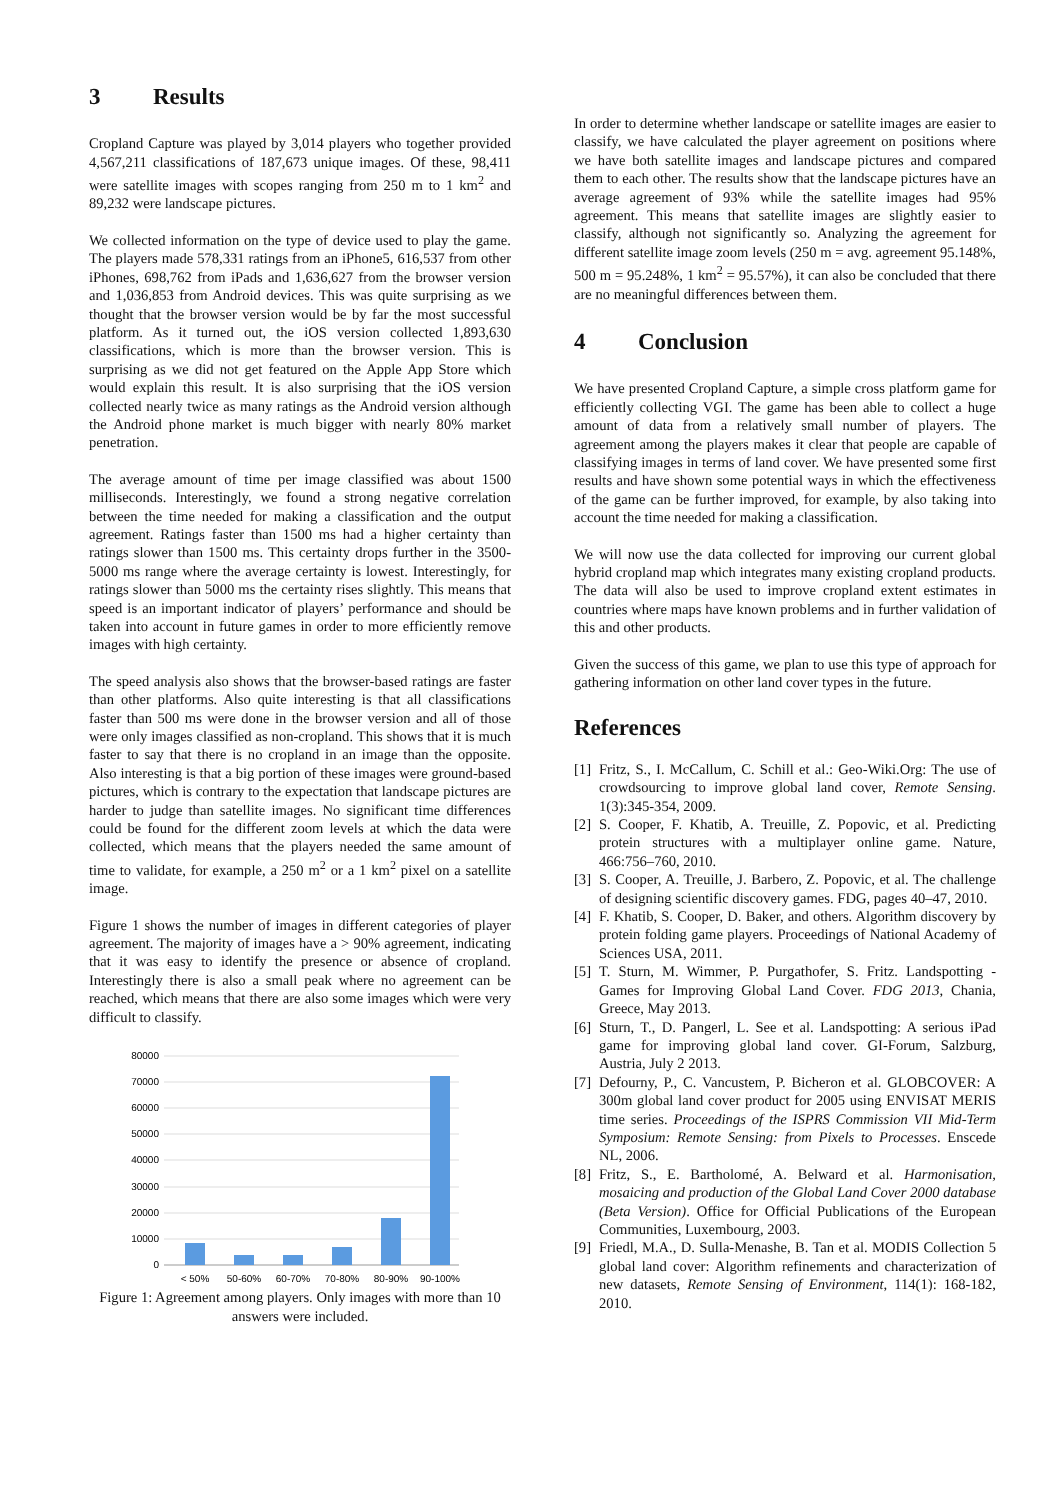3 Results
Cropland Capture was played by 3,014 players who together provided 4,567,211 classifications of 187,673 unique images. Of these, 98,411 were satellite images with scopes ranging from 250 m to 1 km<sup>2</sup> and 89,232 were landscape pictures.
We collected information on the type of device used to play the game. The players made 578,331 ratings from an iPhone5, 616,537 from other iPhones, 698,762 from iPads and 1,636,627 from the browser version and 1,036,853 from Android devices. This was quite surprising as we thought that the browser version would be by far the most successful platform. As it turned out, the iOS version collected 1,893,630 classifications, which is more than the browser version. This is surprising as we did not get featured on the Apple App Store which would explain this result. It is also surprising that the iOS version collected nearly twice as many ratings as the Android version although the Android phone market is much bigger with nearly 80% market penetration.
The average amount of time per image classified was about 1500 milliseconds. Interestingly, we found a strong negative correlation between the time needed for making a classification and the output agreement. Ratings faster than 1500 ms had a higher certainty than ratings slower than 1500 ms. This certainty drops further in the 3500-5000 ms range where the average certainty is lowest. Interestingly, for ratings slower than 5000 ms the certainty rises slightly. This means that speed is an important indicator of players’ performance and should be taken into account in future games in order to more efficiently remove images with high certainty.
The speed analysis also shows that the browser-based ratings are faster than other platforms. Also quite interesting is that all classifications faster than 500 ms were done in the browser version and all of those were only images classified as non-cropland. This shows that it is much faster to say that there is no cropland in an image than the opposite. Also interesting is that a big portion of these images were ground-based pictures, which is contrary to the expectation that landscape pictures are harder to judge than satellite images. No significant time differences could be found for the different zoom levels at which the data were collected, which means that the players needed the same amount of time to validate, for example, a 250 m<sup>2</sup> or a 1 km<sup>2</sup> pixel on a satellite image.
Figure 1 shows the number of images in different categories of player agreement. The majority of images have a > 90% agreement, indicating that it was easy to identify the presence or absence of cropland. Interestingly there is also a small peak where no agreement can be reached, which means that there are also some images which were very difficult to classify.
80000
70000
60000
50000
40000
30000
20000
10000
0
< 50%
50-60%
60-70%
70-80%
80-90%
90-100%
Figure 1: Agreement among players. Only images with more than 10 answers were included.
In order to determine whether landscape or satellite images are easier to classify, we have calculated the player agreement on positions where we have both satellite images and landscape pictures and compared them to each other. The results show that the landscape pictures have an average agreement of 93% while the satellite images had 95% agreement. This means that satellite images are slightly easier to classify, although not significantly so. Analyzing the agreement for different satellite image zoom levels (250 m = avg. agreement 95.148%, 500 m = 95.248%, 1 km<sup>2</sup> = 95.57%), it can also be concluded that there are no meaningful differences between them.
4 Conclusion
We have presented Cropland Capture, a simple cross platform game for efficiently collecting VGI. The game has been able to collect a huge amount of data from a relatively small number of players. The agreement among the players makes it clear that people are capable of classifying images in terms of land cover. We have presented some first results and have shown some potential ways in which the effectiveness of the game can be further improved, for example, by also taking into account the time needed for making a classification.
We will now use the data collected for improving our current global hybrid cropland map which integrates many existing cropland products. The data will also be used to improve cropland extent estimates in countries where maps have known problems and in further validation of this and other products.
Given the success of this game, we plan to use this type of approach for gathering information on other land cover types in the future.
References
[1] Fritz, S., I. McCallum, C. Schill et al.: Geo-Wiki.Org: The use of crowdsourcing to improve global land cover, Remote Sensing. 1(3):345-354, 2009.
[2] S. Cooper, F. Khatib, A. Treuille, Z. Popovic, et al. Predicting protein structures with a multiplayer online game. Nature, 466:756–760, 2010.
[3] S. Cooper, A. Treuille, J. Barbero, Z. Popovic, et al. The challenge of designing scientific discovery games. FDG, pages 40–47, 2010.
[4] F. Khatib, S. Cooper, D. Baker, and others. Algorithm discovery by protein folding game players. Proceedings of National Academy of Sciences USA, 2011.
[5] T. Sturn, M. Wimmer, P. Purgathofer, S. Fritz. Landspotting - Games for Improving Global Land Cover. FDG 2013, Chania, Greece, May 2013.
[6] Sturn, T., D. Pangerl, L. See et al. Landspotting: A serious iPad game for improving global land cover. GI-Forum, Salzburg, Austria, July 2 2013.
[7] Defourny, P., C. Vancustem, P. Bicheron et al. GLOBCOVER: A 300m global land cover product for 2005 using ENVISAT MERIS time series. Proceedings of the ISPRS Commission VII Mid-Term Symposium: Remote Sensing: from Pixels to Processes. Enscede NL, 2006.
[8] Fritz, S., E. Bartholomé, A. Belward et al. Harmonisation, mosaicing and production of the Global Land Cover 2000 database (Beta Version). Office for Official Publications of the European Communities, Luxembourg, 2003.
[9] Friedl, M.A., D. Sulla-Menashe, B. Tan et al. MODIS Collection 5 global land cover: Algorithm refinements and characterization of new datasets, Remote Sensing of Environment, 114(1): 168-182, 2010.